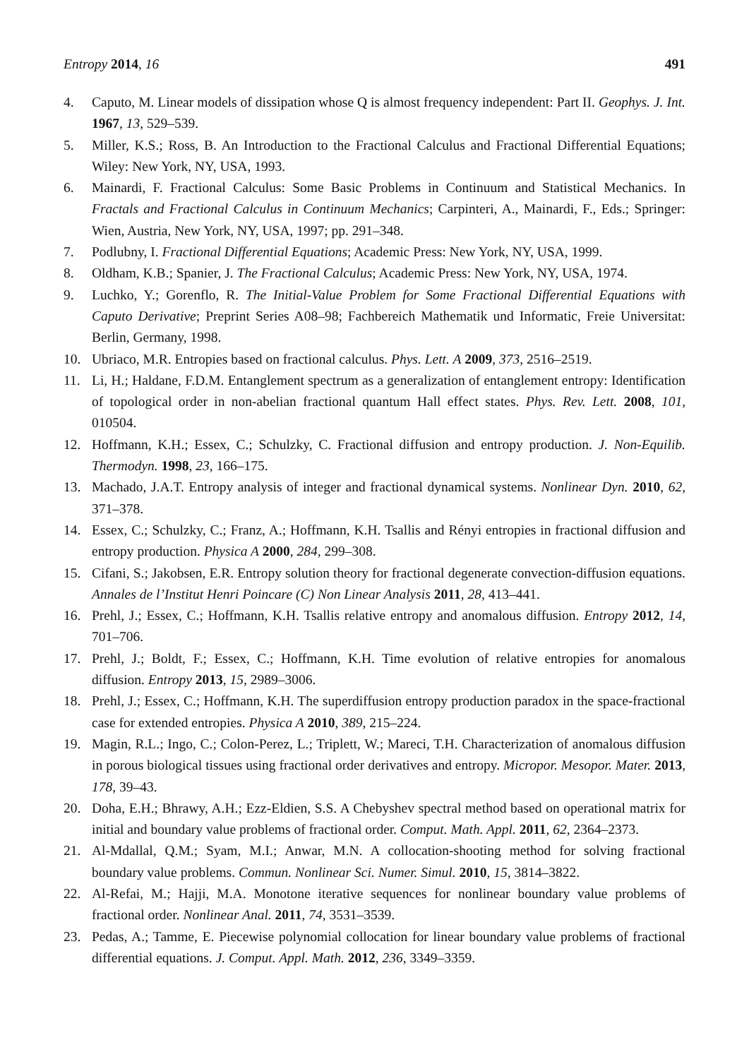Entropy 2014, 16 491
4. Caputo, M. Linear models of dissipation whose Q is almost frequency independent: Part II. Geophys. J. Int. 1967, 13, 529–539.
5. Miller, K.S.; Ross, B. An Introduction to the Fractional Calculus and Fractional Differential Equations; Wiley: New York, NY, USA, 1993.
6. Mainardi, F. Fractional Calculus: Some Basic Problems in Continuum and Statistical Mechanics. In Fractals and Fractional Calculus in Continuum Mechanics; Carpinteri, A., Mainardi, F., Eds.; Springer: Wien, Austria, New York, NY, USA, 1997; pp. 291–348.
7. Podlubny, I. Fractional Differential Equations; Academic Press: New York, NY, USA, 1999.
8. Oldham, K.B.; Spanier, J. The Fractional Calculus; Academic Press: New York, NY, USA, 1974.
9. Luchko, Y.; Gorenflo, R. The Initial-Value Problem for Some Fractional Differential Equations with Caputo Derivative; Preprint Series A08–98; Fachbereich Mathematik und Informatic, Freie Universitat: Berlin, Germany, 1998.
10. Ubriaco, M.R. Entropies based on fractional calculus. Phys. Lett. A 2009, 373, 2516–2519.
11. Li, H.; Haldane, F.D.M. Entanglement spectrum as a generalization of entanglement entropy: Identification of topological order in non-abelian fractional quantum Hall effect states. Phys. Rev. Lett. 2008, 101, 010504.
12. Hoffmann, K.H.; Essex, C.; Schulzky, C. Fractional diffusion and entropy production. J. Non-Equilib. Thermodyn. 1998, 23, 166–175.
13. Machado, J.A.T. Entropy analysis of integer and fractional dynamical systems. Nonlinear Dyn. 2010, 62, 371–378.
14. Essex, C.; Schulzky, C.; Franz, A.; Hoffmann, K.H. Tsallis and Rényi entropies in fractional diffusion and entropy production. Physica A 2000, 284, 299–308.
15. Cifani, S.; Jakobsen, E.R. Entropy solution theory for fractional degenerate convection-diffusion equations. Annales de l’Institut Henri Poincare (C) Non Linear Analysis 2011, 28, 413–441.
16. Prehl, J.; Essex, C.; Hoffmann, K.H. Tsallis relative entropy and anomalous diffusion. Entropy 2012, 14, 701–706.
17. Prehl, J.; Boldt, F.; Essex, C.; Hoffmann, K.H. Time evolution of relative entropies for anomalous diffusion. Entropy 2013, 15, 2989–3006.
18. Prehl, J.; Essex, C.; Hoffmann, K.H. The superdiffusion entropy production paradox in the space-fractional case for extended entropies. Physica A 2010, 389, 215–224.
19. Magin, R.L.; Ingo, C.; Colon-Perez, L.; Triplett, W.; Mareci, T.H. Characterization of anomalous diffusion in porous biological tissues using fractional order derivatives and entropy. Micropor. Mesopor. Mater. 2013, 178, 39–43.
20. Doha, E.H.; Bhrawy, A.H.; Ezz-Eldien, S.S. A Chebyshev spectral method based on operational matrix for initial and boundary value problems of fractional order. Comput. Math. Appl. 2011, 62, 2364–2373.
21. Al-Mdallal, Q.M.; Syam, M.I.; Anwar, M.N. A collocation-shooting method for solving fractional boundary value problems. Commun. Nonlinear Sci. Numer. Simul. 2010, 15, 3814–3822.
22. Al-Refai, M.; Hajji, M.A. Monotone iterative sequences for nonlinear boundary value problems of fractional order. Nonlinear Anal. 2011, 74, 3531–3539.
23. Pedas, A.; Tamme, E. Piecewise polynomial collocation for linear boundary value problems of fractional differential equations. J. Comput. Appl. Math. 2012, 236, 3349–3359.